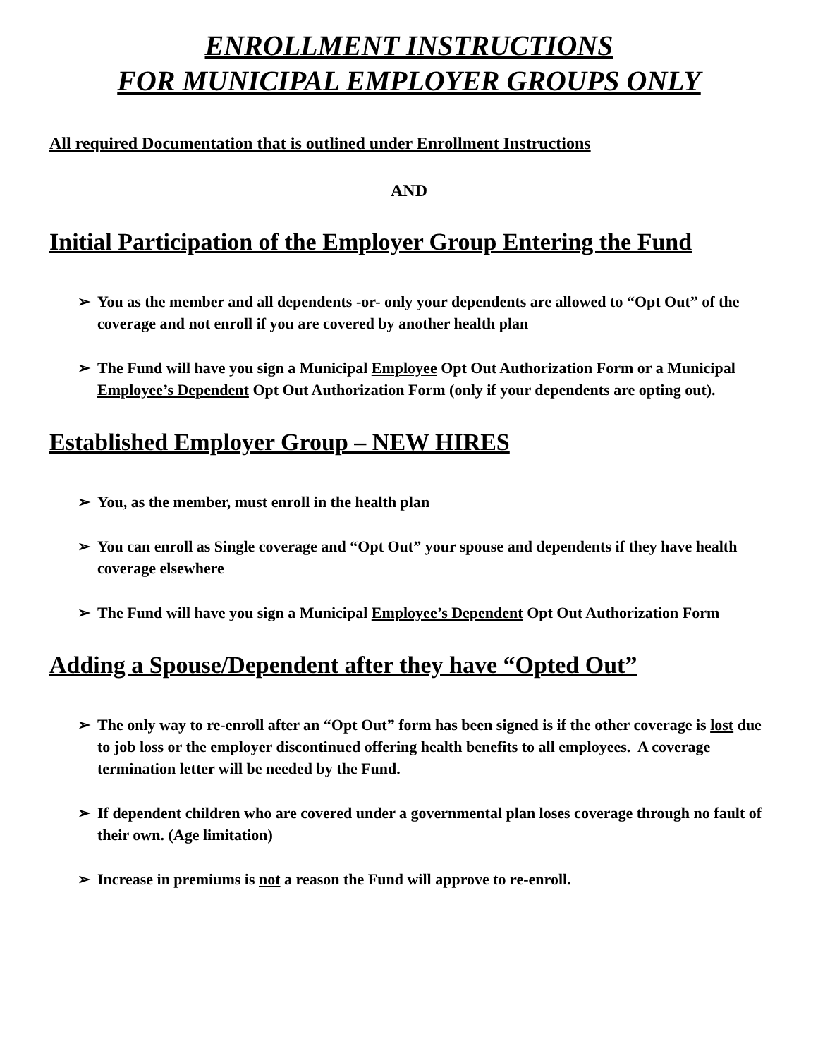ENROLLMENT INSTRUCTIONS
FOR MUNICIPAL EMPLOYER GROUPS ONLY
All required Documentation that is outlined under Enrollment Instructions
AND
Initial Participation of the Employer Group Entering the Fund
➢ You as the member and all dependents -or- only your dependents are allowed to “Opt Out” of the coverage and not enroll if you are covered by another health plan
➢ The Fund will have you sign a Municipal Employee Opt Out Authorization Form or a Municipal Employee’s Dependent Opt Out Authorization Form (only if your dependents are opting out).
Established Employer Group – NEW HIRES
➢ You, as the member, must enroll in the health plan
➢ You can enroll as Single coverage and “Opt Out” your spouse and dependents if they have health coverage elsewhere
➢ The Fund will have you sign a Municipal Employee’s Dependent Opt Out Authorization Form
Adding a Spouse/Dependent after they have “Opted Out”
➢ The only way to re-enroll after an “Opt Out” form has been signed is if the other coverage is lost due to job loss or the employer discontinued offering health benefits to all employees. A coverage termination letter will be needed by the Fund.
➢ If dependent children who are covered under a governmental plan loses coverage through no fault of their own. (Age limitation)
➢ Increase in premiums is not a reason the Fund will approve to re-enroll.